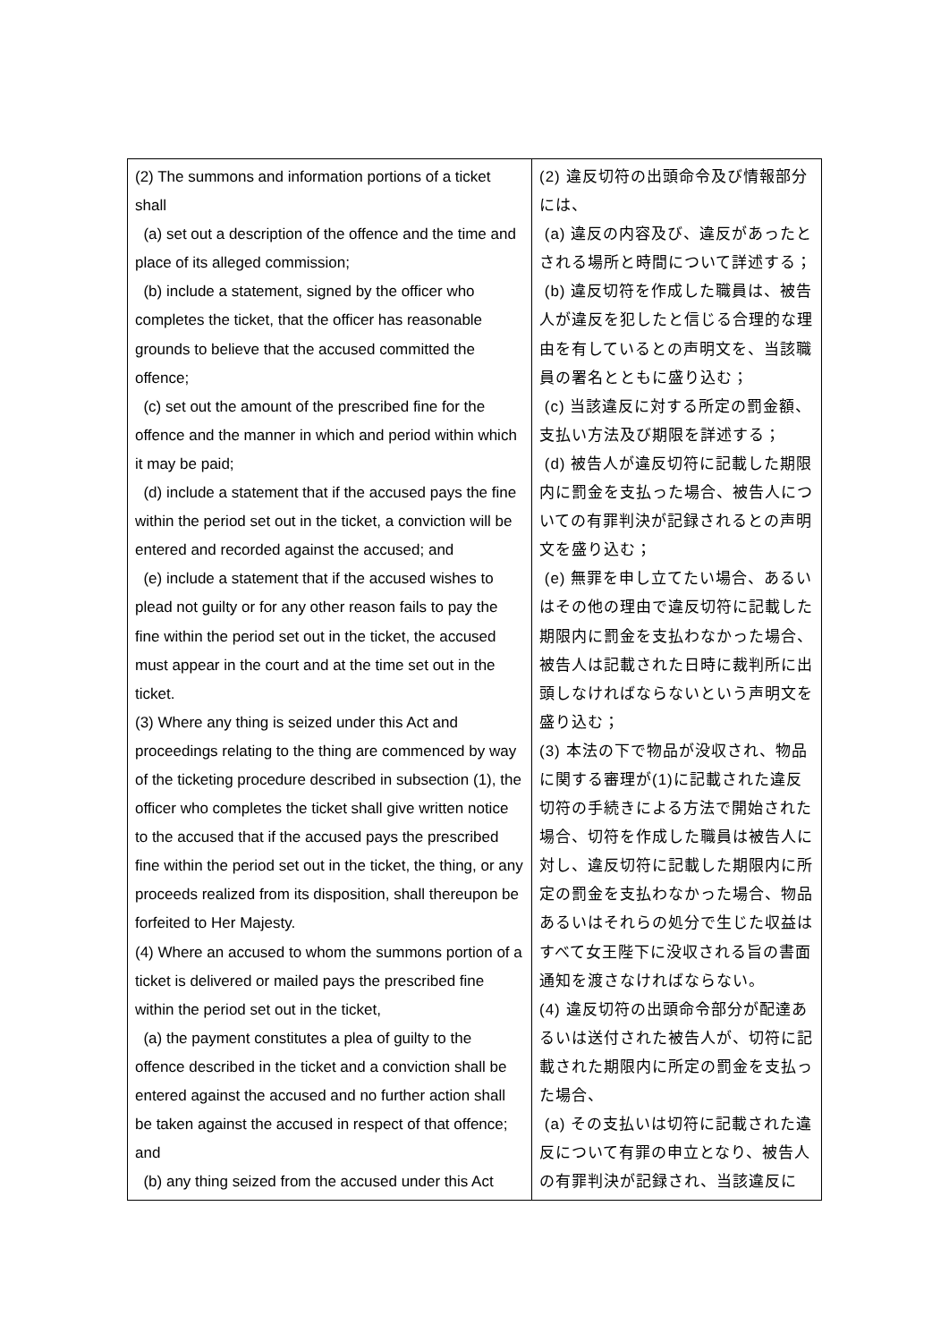| (2) The summons and information portions of a ticket shall (a) set out a description of the offence and the time and place of its alleged commission; (b) include a statement, signed by the officer who completes the ticket, that the officer has reasonable grounds to believe that the accused committed the offence; (c) set out the amount of the prescribed fine for the offence and the manner in which and period within which it may be paid; (d) include a statement that if the accused pays the fine within the period set out in the ticket, a conviction will be entered and recorded against the accused; and (e) include a statement that if the accused wishes to plead not guilty or for any other reason fails to pay the fine within the period set out in the ticket, the accused must appear in the court and at the time set out in the ticket. (3) Where any thing is seized under this Act and proceedings relating to the thing are commenced by way of the ticketing procedure described in subsection (1), the officer who completes the ticket shall give written notice to the accused that if the accused pays the prescribed fine within the period set out in the ticket, the thing, or any proceeds realized from its disposition, shall thereupon be forfeited to Her Majesty. (4) Where an accused to whom the summons portion of a ticket is delivered or mailed pays the prescribed fine within the period set out in the ticket, (a) the payment constitutes a plea of guilty to the offence described in the ticket and a conviction shall be entered against the accused and no further action shall be taken against the accused in respect of that offence; and (b) any thing seized from the accused under this Act | (2) 違反切符の出頭命令及び情報部分には、 (a) 違反の内容及び、違反があったとされる場所と時間について詳述する； (b) 違反切符を作成した職員は、被告人が違反を犯したと信じる合理的な理由を有しているとの声明文を、当該職員の署名とともに盛り込む； (c) 当該違反に対する所定の罰金額、支払い方法及び期限を詳述する； (d) 被告人が違反切符に記載した期限内に罰金を支払った場合、被告人についての有罪判決が記録されるとの声明文を盛り込む； (e) 無罪を申し立てたい場合、あるいはその他の理由で違反切符に記載した期限内に罰金を支払わなかった場合、被告人は記載された日時に裁判所に出頭しなければならないという声明文を盛り込む； (3) 本法の下で物品が没収され、物品に関する審理が(1)に記載された違反切符の手続きによる方法で開始された場合、切符を作成した職員は被告人に対し、違反切符に記載した期限内に所定の罰金を支払わなかった場合、物品あるいはそれらの処分で生じた収益はすべて女王陛下に没収される旨の書面通知を渡さなければならない。 (4) 違反切符の出頭命令部分が配達あるいは送付された被告人が、切符に記載された期限内に所定の罰金を支払った場合、 (a) その支払いは切符に記載された違反について有罪の申立となり、被告人の有罪判決が記録され、当該違反に |